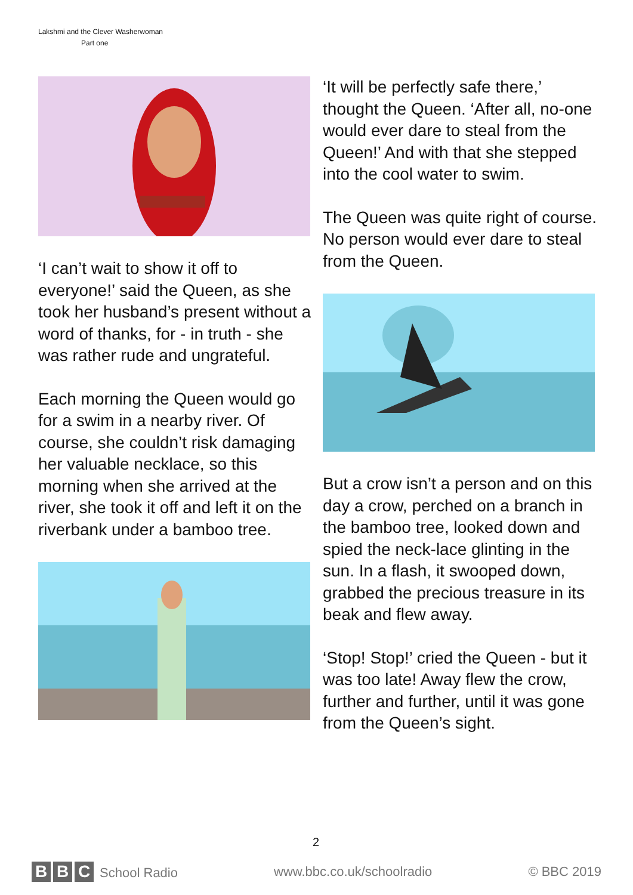Lakshmi and the Clever Washerwoman
Part one
‘I can’t wait to show it off to everyone!’ said the Queen, as she took her husband’s present without a word of thanks, for - in truth - she was rather rude and ungrateful.
Each morning the Queen would go for a swim in a nearby river. Of course, she couldn’t risk damaging her valuable necklace, so this morning when she arrived at the river, she took it off and left it on the riverbank under a bamboo tree.
‘It will be perfectly safe there,’ thought the Queen. ‘After all, no-one would ever dare to steal from the Queen!’ And with that she stepped into the cool water to swim.
The Queen was quite right of course. No person would ever dare to steal from the Queen.
But a crow isn’t a person and on this day a crow, perched on a branch in the bamboo tree, looked down and spied the neck-lace glinting in the sun. In a flash, it swooped down, grabbed the precious treasure in its beak and flew away.
‘Stop! Stop!’ cried the Queen - but it was too late! Away flew the crow, further and further, until it was gone from the Queen’s sight.
2
B B C School Radio www.bbc.co.uk/schoolradio © BBC 2019